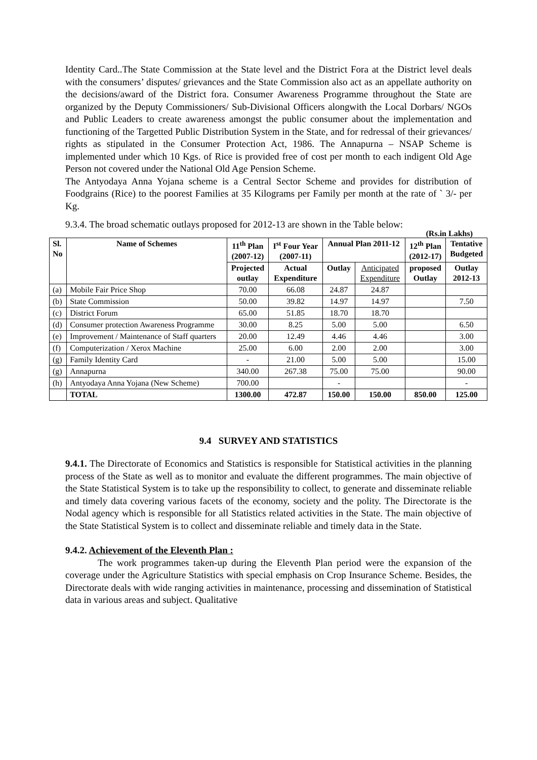Identity Card..The State Commission at the State level and the District Fora at the District level deals with the consumers’ disputes/ grievances and the State Commission also act as an appellate authority on the decisions/award of the District fora. Consumer Awareness Programme throughout the State are organized by the Deputy Commissioners/ Sub-Divisional Officers alongwith the Local Dorbars/ NGOs and Public Leaders to create awareness amongst the public consumer about the implementation and functioning of the Targetted Public Distribution System in the State, and for redressal of their grievances/ rights as stipulated in the Consumer Protection Act, 1986. The Annapurna – NSAP Scheme is implemented under which 10 Kgs. of Rice is provided free of cost per month to each indigent Old Age Person not covered under the National Old Age Pension Scheme.
The Antyodaya Anna Yojana scheme is a Central Sector Scheme and provides for distribution of Foodgrains (Rice) to the poorest Families at 35 Kilograms per Family per month at the rate of ` 3/- per Kg.
9.3.4. The broad schematic outlays proposed for 2012-13 are shown in the Table below:
(Rs.in Lakhs)
| Sl. No | Name of Schemes | 11<sup>th</sup> Plan (2007-12) | I<sup>st</sup> Four Year (2007-11) | Annual Plan 2011-12 | | 12<sup>th</sup> Plan (2012-17) | Tentative Budgeted |
| --- | --- | --- | --- | --- | --- | --- | --- |
| | | Projected outlay | Actual Expenditure | Outlay | Anticipated Expenditure | proposed Outlay | Outlay 2012-13 |
| (a) | Mobile Fair Price Shop | 70.00 | 66.08 | 24.87 | 24.87 | | |
| (b) | State Commission | 50.00 | 39.82 | 14.97 | 14.97 | | 7.50 |
| (c) | District Forum | 65.00 | 51.85 | 18.70 | 18.70 | | |
| (d) | Consumer protection Awareness Programme | 30.00 | 8.25 | 5.00 | 5.00 | | 6.50 |
| (e) | Improvement / Maintenance of Staff quarters | 20.00 | 12.49 | 4.46 | 4.46 | | 3.00 |
| (f) | Computerization / Xerox Machine | 25.00 | 6.00 | 2.00 | 2.00 | | 3.00 |
| (g) | Family Identity Card | - | 21.00 | 5.00 | 5.00 | | 15.00 |
| (g) | Annapurna | 340.00 | 267.38 | 75.00 | 75.00 | | 90.00 |
| (h) | Antyodaya Anna Yojana (New Scheme) | 700.00 | | - | | | - |
| | TOTAL | 1300.00 | 472.87 | 150.00 | 150.00 | 850.00 | 125.00 |
9.4 SURVEY AND STATISTICS
9.4.1. The Directorate of Economics and Statistics is responsible for Statistical activities in the planning process of the State as well as to monitor and evaluate the different programmes. The main objective of the State Statistical System is to take up the responsibility to collect, to generate and disseminate reliable and timely data covering various facets of the economy, society and the polity. The Directorate is the Nodal agency which is responsible for all Statistics related activities in the State. The main objective of the State Statistical System is to collect and disseminate reliable and timely data in the State.
9.4.2. Achievement of the Eleventh Plan :
The work programmes taken-up during the Eleventh Plan period were the expansion of the coverage under the Agriculture Statistics with special emphasis on Crop Insurance Scheme. Besides, the Directorate deals with wide ranging activities in maintenance, processing and dissemination of Statistical data in various areas and subject. Qualitative